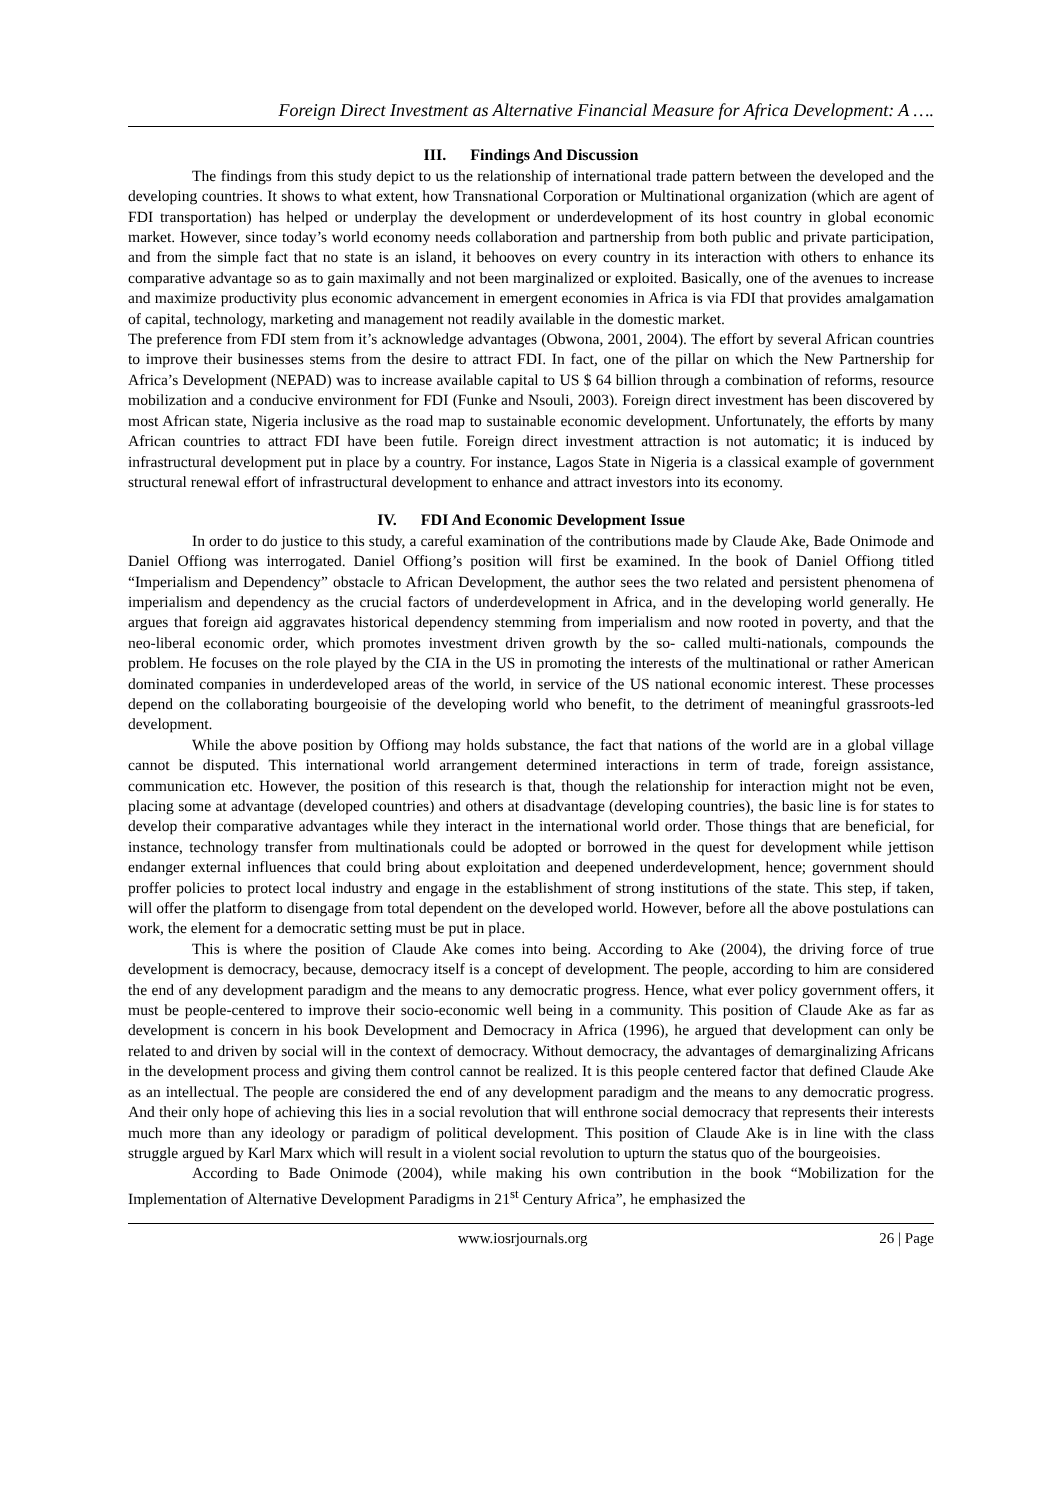Foreign Direct Investment as Alternative Financial Measure for Africa Development: A ….
III. Findings And Discussion
The findings from this study depict to us the relationship of international trade pattern between the developed and the developing countries. It shows to what extent, how Transnational Corporation or Multinational organization (which are agent of FDI transportation) has helped or underplay the development or underdevelopment of its host country in global economic market. However, since today’s world economy needs collaboration and partnership from both public and private participation, and from the simple fact that no state is an island, it behooves on every country in its interaction with others to enhance its comparative advantage so as to gain maximally and not been marginalized or exploited. Basically, one of the avenues to increase and maximize productivity plus economic advancement in emergent economies in Africa is via FDI that provides amalgamation of capital, technology, marketing and management not readily available in the domestic market.
The preference from FDI stem from it’s acknowledge advantages (Obwona, 2001, 2004). The effort by several African countries to improve their businesses stems from the desire to attract FDI. In fact, one of the pillar on which the New Partnership for Africa’s Development (NEPAD) was to increase available capital to US $ 64 billion through a combination of reforms, resource mobilization and a conducive environment for FDI (Funke and Nsouli, 2003). Foreign direct investment has been discovered by most African state, Nigeria inclusive as the road map to sustainable economic development. Unfortunately, the efforts by many African countries to attract FDI have been futile. Foreign direct investment attraction is not automatic; it is induced by infrastructural development put in place by a country. For instance, Lagos State in Nigeria is a classical example of government structural renewal effort of infrastructural development to enhance and attract investors into its economy.
IV. FDI And Economic Development Issue
In order to do justice to this study, a careful examination of the contributions made by Claude Ake, Bade Onimode and Daniel Offiong was interrogated. Daniel Offiong’s position will first be examined. In the book of Daniel Offiong titled “Imperialism and Dependency” obstacle to African Development, the author sees the two related and persistent phenomena of imperialism and dependency as the crucial factors of underdevelopment in Africa, and in the developing world generally. He argues that foreign aid aggravates historical dependency stemming from imperialism and now rooted in poverty, and that the neo-liberal economic order, which promotes investment driven growth by the so- called multi-nationals, compounds the problem. He focuses on the role played by the CIA in the US in promoting the interests of the multinational or rather American dominated companies in underdeveloped areas of the world, in service of the US national economic interest. These processes depend on the collaborating bourgeoisie of the developing world who benefit, to the detriment of meaningful grassroots-led development.
While the above position by Offiong may holds substance, the fact that nations of the world are in a global village cannot be disputed. This international world arrangement determined interactions in term of trade, foreign assistance, communication etc. However, the position of this research is that, though the relationship for interaction might not be even, placing some at advantage (developed countries) and others at disadvantage (developing countries), the basic line is for states to develop their comparative advantages while they interact in the international world order. Those things that are beneficial, for instance, technology transfer from multinationals could be adopted or borrowed in the quest for development while jettison endanger external influences that could bring about exploitation and deepened underdevelopment, hence; government should proffer policies to protect local industry and engage in the establishment of strong institutions of the state. This step, if taken, will offer the platform to disengage from total dependent on the developed world. However, before all the above postulations can work, the element for a democratic setting must be put in place.
This is where the position of Claude Ake comes into being. According to Ake (2004), the driving force of true development is democracy, because, democracy itself is a concept of development. The people, according to him are considered the end of any development paradigm and the means to any democratic progress. Hence, what ever policy government offers, it must be people-centered to improve their socio-economic well being in a community. This position of Claude Ake as far as development is concern in his book Development and Democracy in Africa (1996), he argued that development can only be related to and driven by social will in the context of democracy. Without democracy, the advantages of demarginalizing Africans in the development process and giving them control cannot be realized. It is this people centered factor that defined Claude Ake as an intellectual. The people are considered the end of any development paradigm and the means to any democratic progress. And their only hope of achieving this lies in a social revolution that will enthrone social democracy that represents their interests much more than any ideology or paradigm of political development. This position of Claude Ake is in line with the class struggle argued by Karl Marx which will result in a violent social revolution to upturn the status quo of the bourgeoisies.
According to Bade Onimode (2004), while making his own contribution in the book “Mobilization for the Implementation of Alternative Development Paradigms in 21<sup>st</sup> Century Africa”, he emphasized the
www.iosrjournals.org 26 | Page